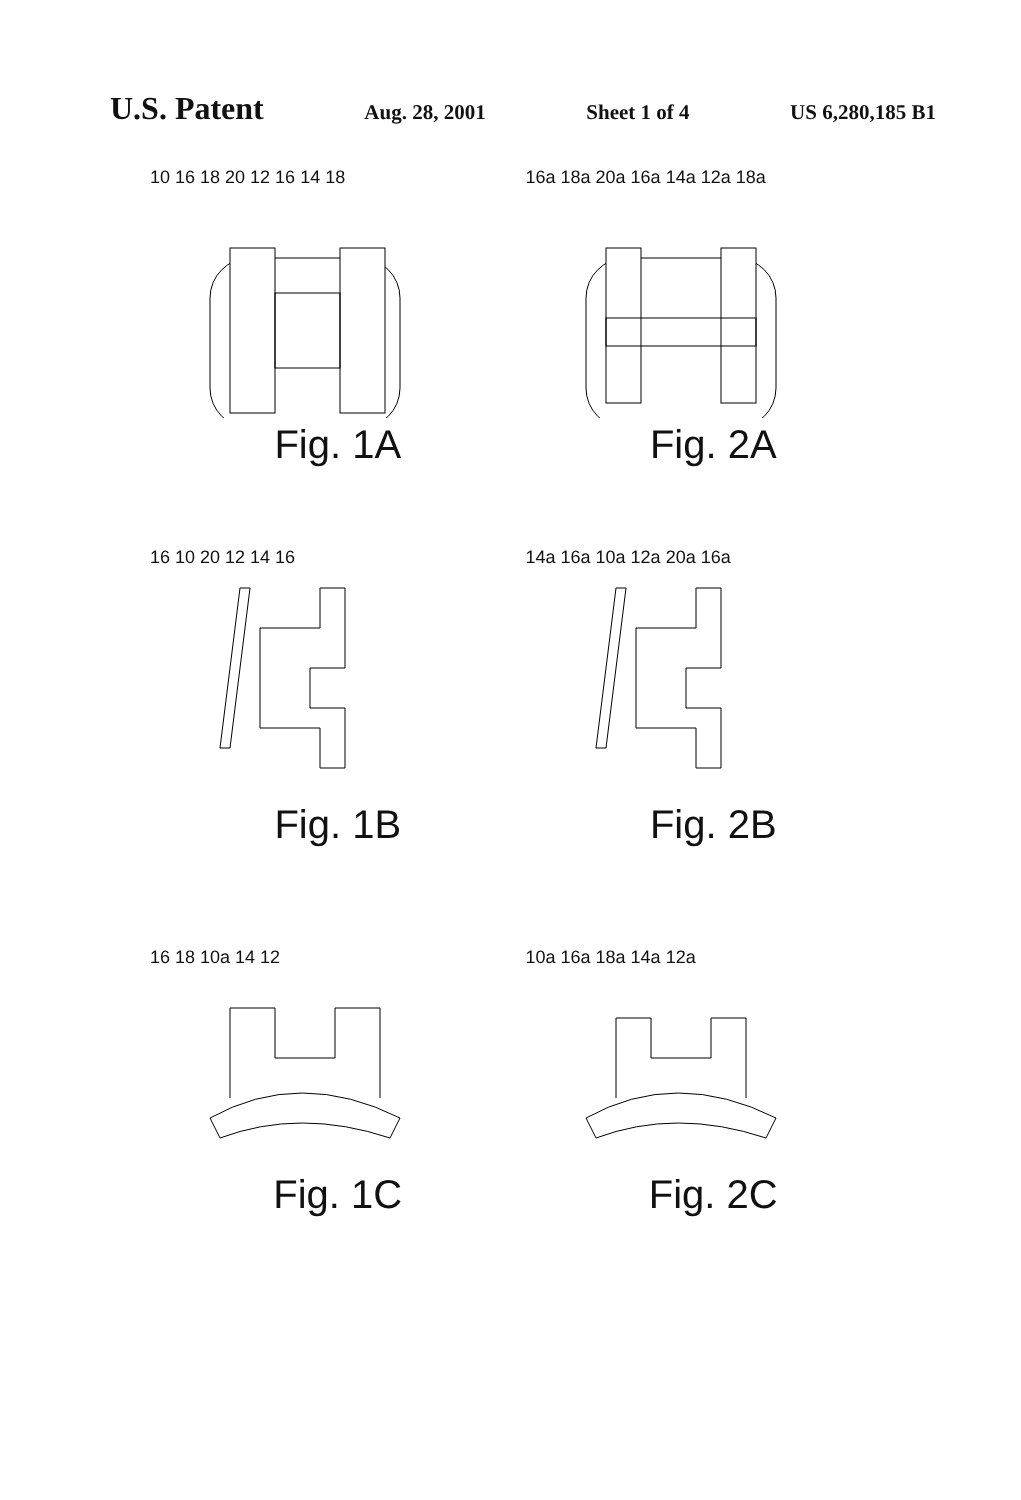U.S. Patent Aug. 28, 2001 Sheet 1 of 4 US 6,280,185 B1
10 16 18 20 12 16 14 18
Fig. 1A
16a 18a 20a 16a 14a 12a 18a
Fig. 2A
16 10 20 12 14 16
Fig. 1B
14a 16a 10a 12a 20a 16a
Fig. 2B
16 18 10a 14 12
Fig. 1C
10a 16a 18a 14a 12a
Fig. 2C